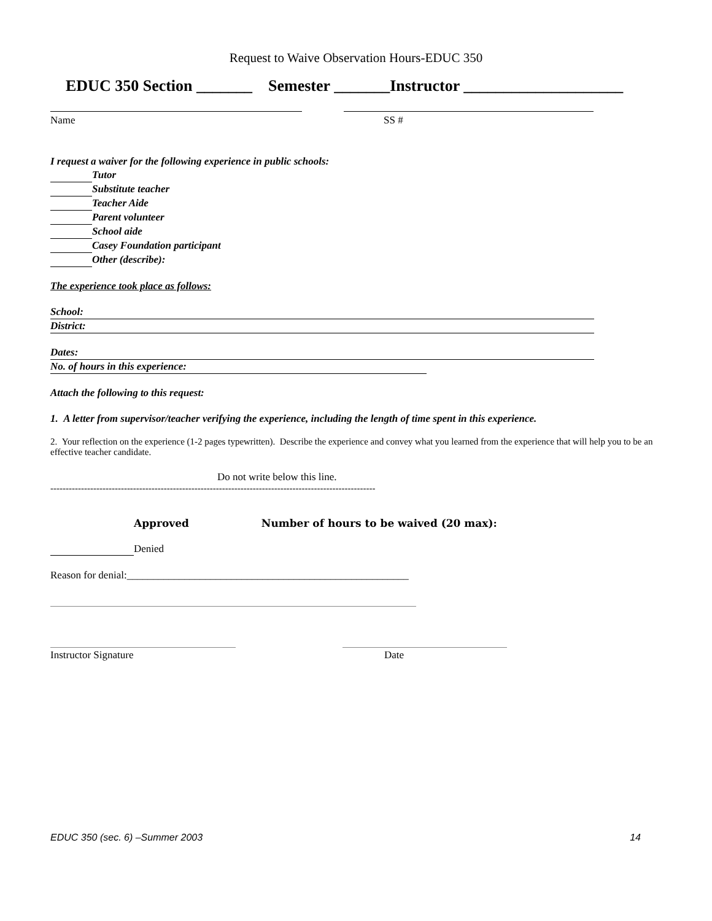Request to Waive Observation Hours-EDUC 350
EDUC 350 Section _______ Semester _______Instructor ____________________
Name SS #
I request a waiver for the following experience in public schools:
Tutor
Substitute teacher
Teacher Aide
Parent volunteer
School aide
Casey Foundation participant
Other (describe):
The experience took place as follows:
School:
District:
Dates:
No. of hours in this experience:
Attach the following to this request:
1. A letter from supervisor/teacher verifying the experience, including the length of time spent in this experience.
2. Your reflection on the experience (1-2 pages typewritten). Describe the experience and convey what you learned from the experience that will help you to be an effective teacher candidate.
Do not write below this line.
----------------------------------------------------------------------------------------------------------
Approved Number of hours to be waived (20 max):
Denied
Reason for denial:______________________________________________________
Instructor Signature Date
EDUC 350 (sec. 6) –Summer 2003 14